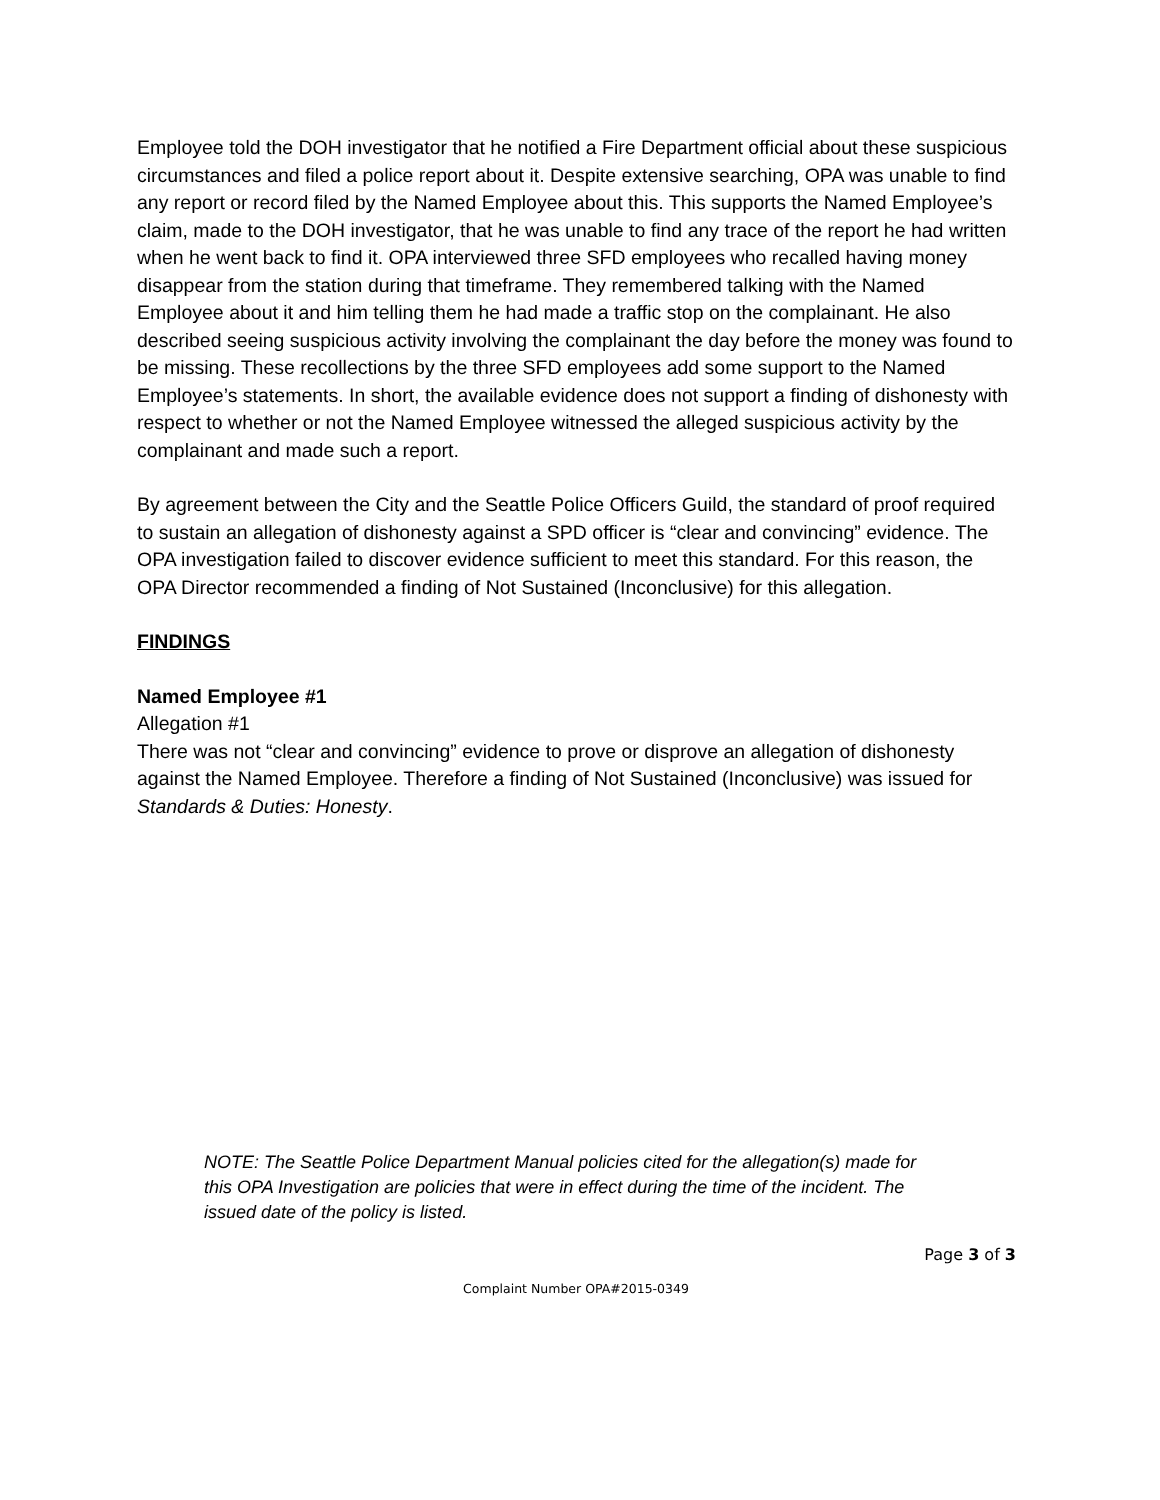Employee told the DOH investigator that he notified a Fire Department official about these suspicious circumstances and filed a police report about it. Despite extensive searching, OPA was unable to find any report or record filed by the Named Employee about this. This supports the Named Employee’s claim, made to the DOH investigator, that he was unable to find any trace of the report he had written when he went back to find it. OPA interviewed three SFD employees who recalled having money disappear from the station during that timeframe. They remembered talking with the Named Employee about it and him telling them he had made a traffic stop on the complainant. He also described seeing suspicious activity involving the complainant the day before the money was found to be missing. These recollections by the three SFD employees add some support to the Named Employee’s statements. In short, the available evidence does not support a finding of dishonesty with respect to whether or not the Named Employee witnessed the alleged suspicious activity by the complainant and made such a report.
By agreement between the City and the Seattle Police Officers Guild, the standard of proof required to sustain an allegation of dishonesty against a SPD officer is “clear and convincing” evidence. The OPA investigation failed to discover evidence sufficient to meet this standard. For this reason, the OPA Director recommended a finding of Not Sustained (Inconclusive) for this allegation.
FINDINGS
Named Employee #1
Allegation #1
There was not “clear and convincing” evidence to prove or disprove an allegation of dishonesty against the Named Employee. Therefore a finding of Not Sustained (Inconclusive) was issued for Standards & Duties: Honesty.
NOTE: The Seattle Police Department Manual policies cited for the allegation(s) made for this OPA Investigation are policies that were in effect during the time of the incident. The issued date of the policy is listed.
Page 3 of 3
Complaint Number OPA#2015-0349